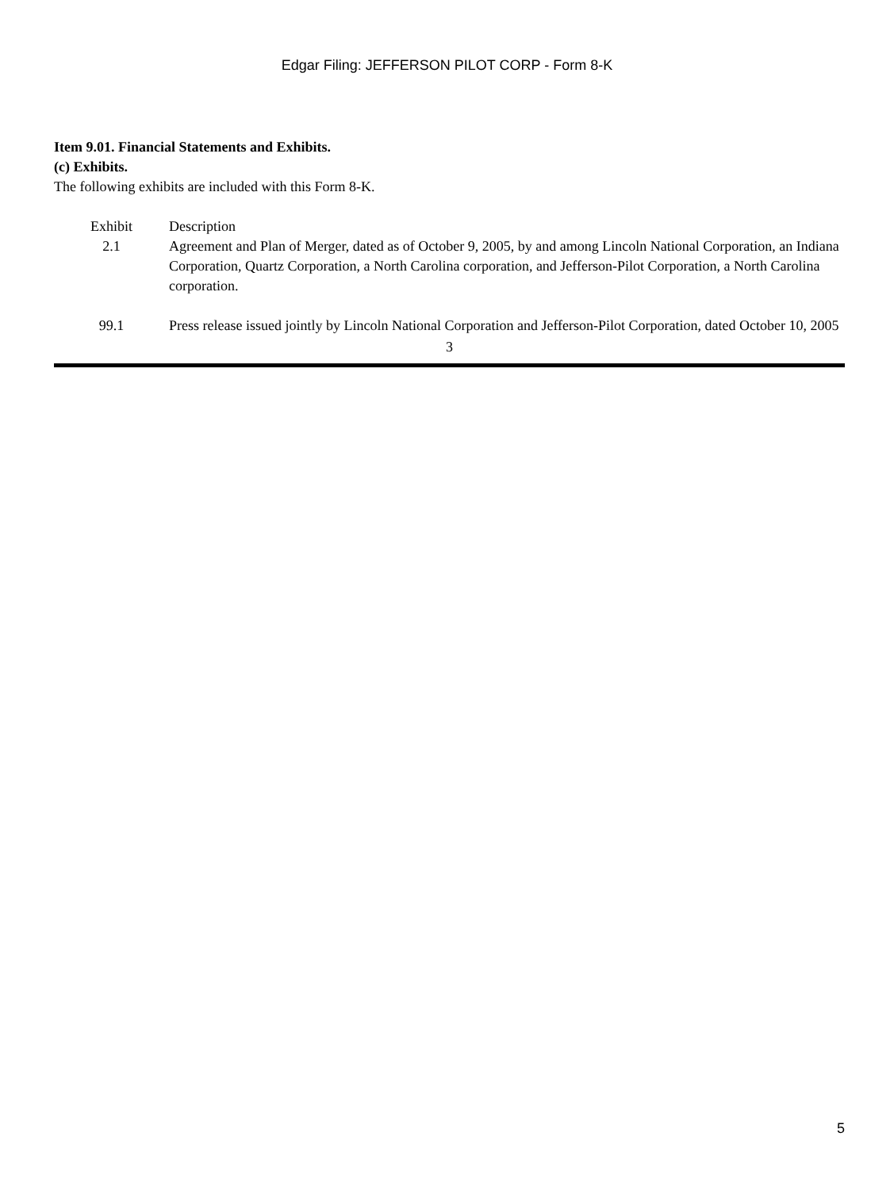Edgar Filing: JEFFERSON PILOT CORP - Form 8-K
Item 9.01. Financial Statements and Exhibits.
(c) Exhibits.
The following exhibits are included with this Form 8-K.
| Exhibit | Description |
| 2.1 | Agreement and Plan of Merger, dated as of October 9, 2005, by and among Lincoln National Corporation, an Indiana Corporation, Quartz Corporation, a North Carolina corporation, and Jefferson-Pilot Corporation, a North Carolina corporation. |
| 99.1 | Press release issued jointly by Lincoln National Corporation and Jefferson-Pilot Corporation, dated October 10, 2005 |
3
5